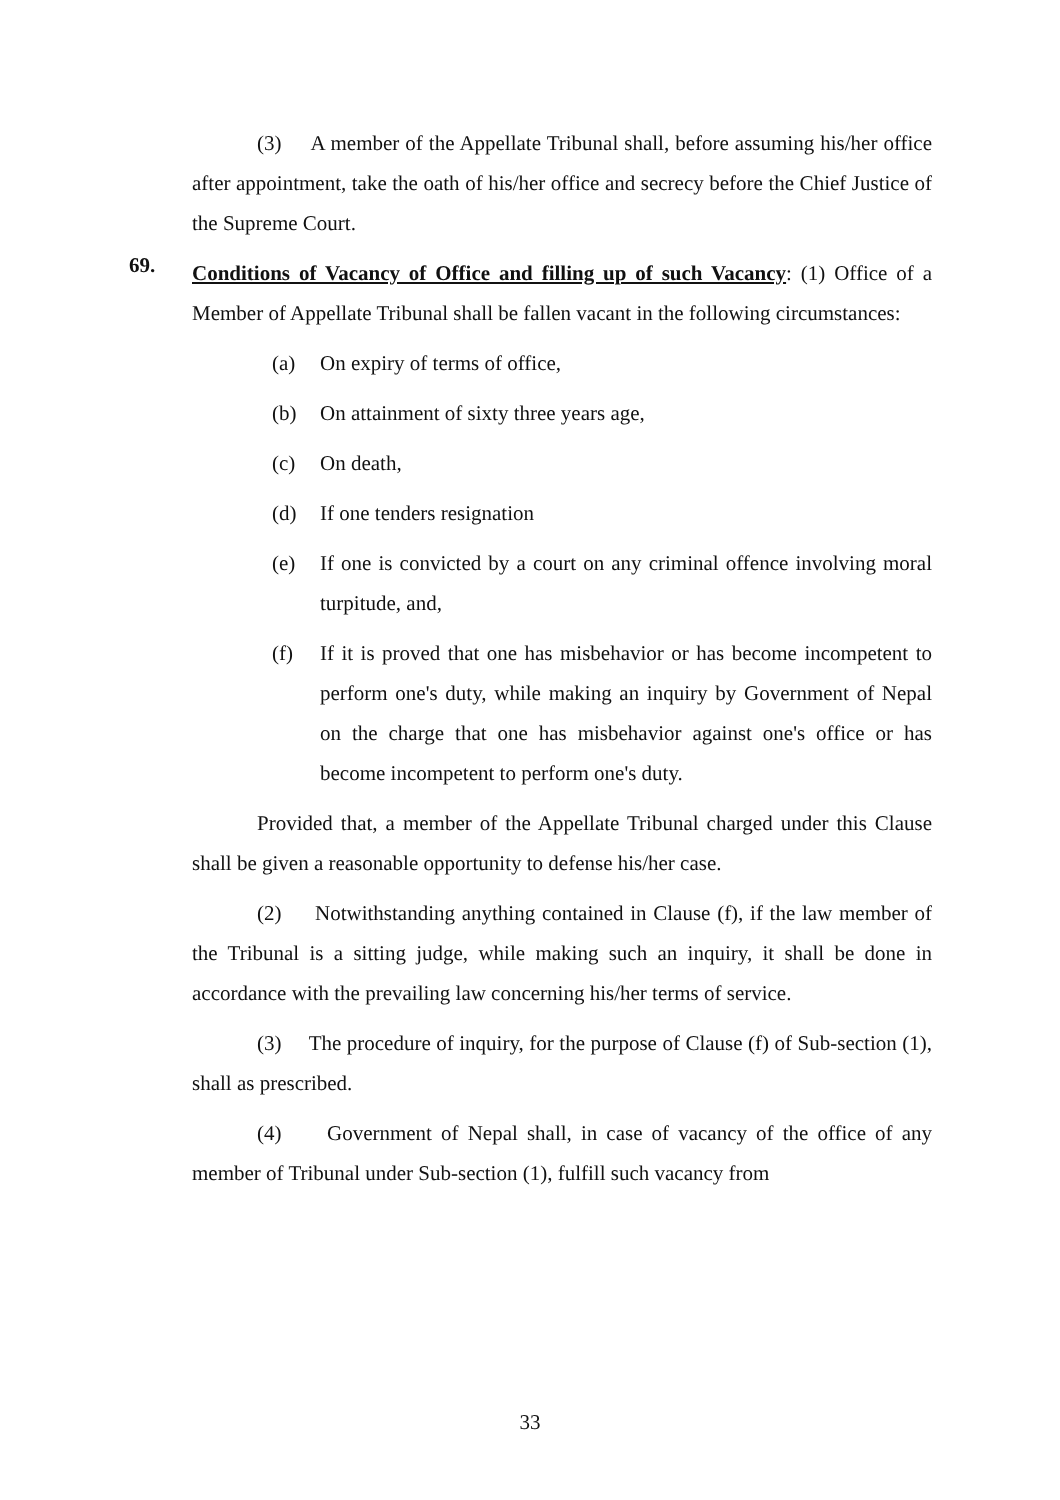(3) A member of the Appellate Tribunal shall, before assuming his/her office after appointment, take the oath of his/her office and secrecy before the Chief Justice of the Supreme Court.
69.
Conditions of Vacancy of Office and filling up of such Vacancy: (1) Office of a Member of Appellate Tribunal shall be fallen vacant in the following circumstances:
(a) On expiry of terms of office,
(b) On attainment of sixty three years age,
(c) On death,
(d) If one tenders resignation
(e) If one is convicted by a court on any criminal offence involving moral turpitude, and,
(f) If it is proved that one has misbehavior or has become incompetent to perform one's duty, while making an inquiry by Government of Nepal on the charge that one has misbehavior against one's office or has become incompetent to perform one's duty.
Provided that, a member of the Appellate Tribunal charged under this Clause shall be given a reasonable opportunity to defense his/her case.
(2) Notwithstanding anything contained in Clause (f), if the law member of the Tribunal is a sitting judge, while making such an inquiry, it shall be done in accordance with the prevailing law concerning his/her terms of service.
(3) The procedure of inquiry, for the purpose of Clause (f) of Sub-section (1), shall as prescribed.
(4) Government of Nepal shall, in case of vacancy of the office of any member of Tribunal under Sub-section (1), fulfill such vacancy from
33